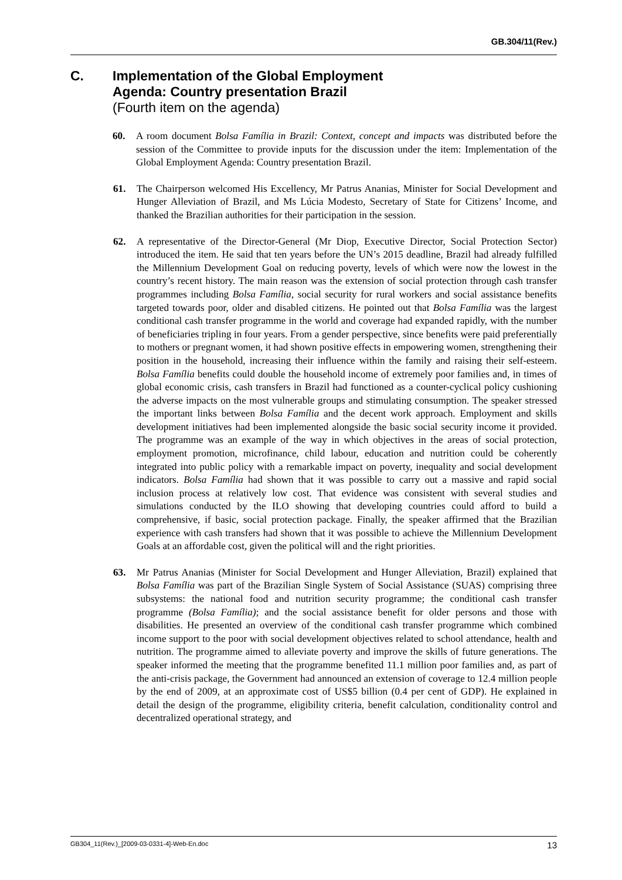GB.304/11(Rev.)
C. Implementation of the Global Employment
Agenda: Country presentation Brazil
(Fourth item on the agenda)
60. A room document Bolsa Família in Brazil: Context, concept and impacts was distributed before the session of the Committee to provide inputs for the discussion under the item: Implementation of the Global Employment Agenda: Country presentation Brazil.
61. The Chairperson welcomed His Excellency, Mr Patrus Ananias, Minister for Social Development and Hunger Alleviation of Brazil, and Ms Lúcia Modesto, Secretary of State for Citizens’ Income, and thanked the Brazilian authorities for their participation in the session.
62. A representative of the Director-General (Mr Diop, Executive Director, Social Protection Sector) introduced the item. He said that ten years before the UN’s 2015 deadline, Brazil had already fulfilled the Millennium Development Goal on reducing poverty, levels of which were now the lowest in the country’s recent history. The main reason was the extension of social protection through cash transfer programmes including Bolsa Família, social security for rural workers and social assistance benefits targeted towards poor, older and disabled citizens. He pointed out that Bolsa Família was the largest conditional cash transfer programme in the world and coverage had expanded rapidly, with the number of beneficiaries tripling in four years. From a gender perspective, since benefits were paid preferentially to mothers or pregnant women, it had shown positive effects in empowering women, strengthening their position in the household, increasing their influence within the family and raising their self-esteem. Bolsa Família benefits could double the household income of extremely poor families and, in times of global economic crisis, cash transfers in Brazil had functioned as a counter-cyclical policy cushioning the adverse impacts on the most vulnerable groups and stimulating consumption. The speaker stressed the important links between Bolsa Família and the decent work approach. Employment and skills development initiatives had been implemented alongside the basic social security income it provided. The programme was an example of the way in which objectives in the areas of social protection, employment promotion, microfinance, child labour, education and nutrition could be coherently integrated into public policy with a remarkable impact on poverty, inequality and social development indicators. Bolsa Família had shown that it was possible to carry out a massive and rapid social inclusion process at relatively low cost. That evidence was consistent with several studies and simulations conducted by the ILO showing that developing countries could afford to build a comprehensive, if basic, social protection package. Finally, the speaker affirmed that the Brazilian experience with cash transfers had shown that it was possible to achieve the Millennium Development Goals at an affordable cost, given the political will and the right priorities.
63. Mr Patrus Ananias (Minister for Social Development and Hunger Alleviation, Brazil) explained that Bolsa Família was part of the Brazilian Single System of Social Assistance (SUAS) comprising three subsystems: the national food and nutrition security programme; the conditional cash transfer programme (Bolsa Família); and the social assistance benefit for older persons and those with disabilities. He presented an overview of the conditional cash transfer programme which combined income support to the poor with social development objectives related to school attendance, health and nutrition. The programme aimed to alleviate poverty and improve the skills of future generations. The speaker informed the meeting that the programme benefited 11.1 million poor families and, as part of the anti-crisis package, the Government had announced an extension of coverage to 12.4 million people by the end of 2009, at an approximate cost of US$5 billion (0.4 per cent of GDP). He explained in detail the design of the programme, eligibility criteria, benefit calculation, conditionality control and decentralized operational strategy, and
GB304_11(Rev.)_[2009-03-0331-4]-Web-En.doc 13